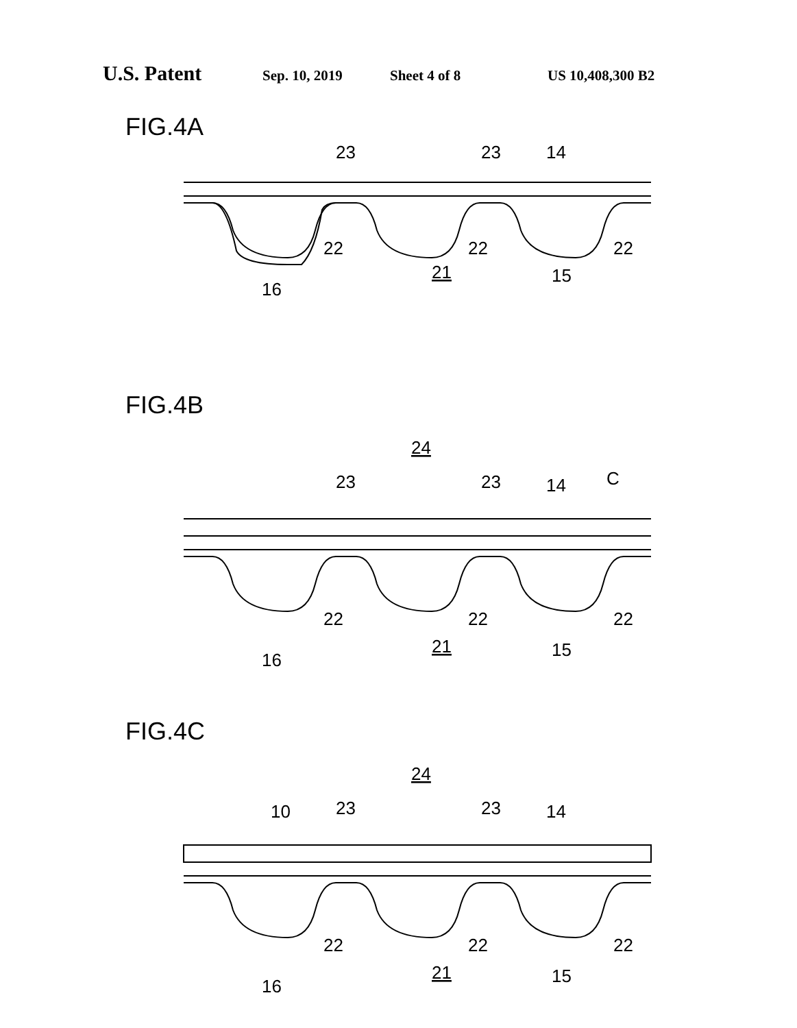U.S. Patent Sep. 10, 2019 Sheet 4 of 8 US 10,408,300 B2
FIG.4A
23
23
14
22
22
22
16
21
15
FIG.4B
24
23
23
14
C
22
22
22
16
21
15
FIG.4C
24
10
23
23
14
22
22
22
16
21
15